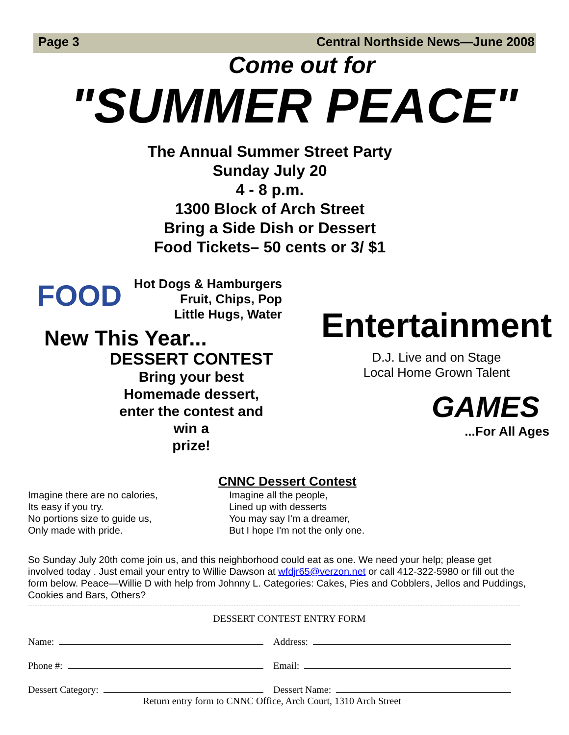Page 3 Central Northside News—June 2008
Come out for
"SUMMER PEACE"
The Annual Summer Street Party
Sunday July 20
4 - 8 p.m.
1300 Block of Arch Street
Bring a Side Dish or Dessert
Food Tickets– 50 cents or 3/ $1
FOOD
Hot Dogs & Hamburgers
Fruit, Chips, Pop
Little Hugs, Water
New This Year...
DESSERT CONTEST
Bring your best
Homemade dessert,
enter the contest and win a
prize!
Entertainment
D.J. Live and on Stage
Local Home Grown Talent
GAMES
...For All Ages
CNNC Dessert Contest
Imagine there are no calories,
Its easy if you try.
No portions size to guide us,
Only made with pride.
Imagine all the people,
Lined up with desserts
You may say I'm a dreamer,
But I hope I'm not the only one.
So Sunday July 20th come join us, and this neighborhood could eat as one. We need your help; please get involved today . Just email your entry to Willie Dawson at wfdjr65@verzon.net or call 412-322-5980 or fill out the form below. Peace—Willie D with help from Johnny L. Categories: Cakes, Pies and Cobblers, Jellos and Puddings, Cookies and Bars, Others?
DESSERT CONTEST ENTRY FORM
Name: Address:
Phone #: Email:
Dessert Category: Dessert Name:
Return entry form to CNNC Office, Arch Court, 1310 Arch Street